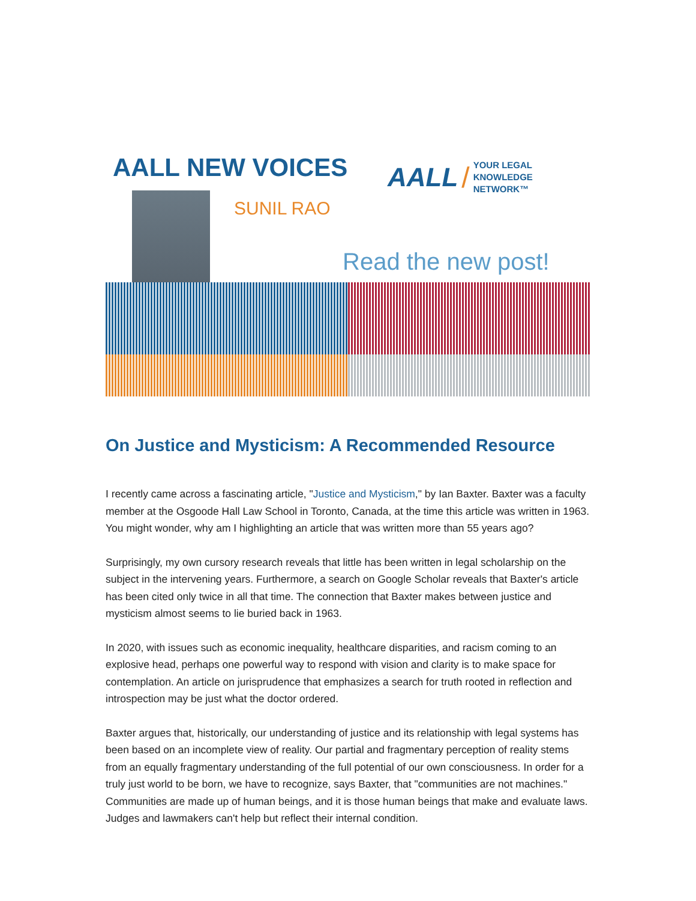AALL NEW VOICES
AALL / YOUR LEGAL
KNOWLEDGE NETWORK™
SUNIL RAO
Read the new post!
On Justice and Mysticism: A Recommended Resource
I recently came across a fascinating article, "Justice and Mysticism," by Ian Baxter. Baxter was a faculty member at the Osgoode Hall Law School in Toronto, Canada, at the time this article was written in 1963. You might wonder, why am I highlighting an article that was written more than 55 years ago?
Surprisingly, my own cursory research reveals that little has been written in legal scholarship on the subject in the intervening years. Furthermore, a search on Google Scholar reveals that Baxter's article has been cited only twice in all that time. The connection that Baxter makes between justice and mysticism almost seems to lie buried back in 1963.
In 2020, with issues such as economic inequality, healthcare disparities, and racism coming to an explosive head, perhaps one powerful way to respond with vision and clarity is to make space for contemplation. An article on jurisprudence that emphasizes a search for truth rooted in reflection and introspection may be just what the doctor ordered.
Baxter argues that, historically, our understanding of justice and its relationship with legal systems has been based on an incomplete view of reality. Our partial and fragmentary perception of reality stems from an equally fragmentary understanding of the full potential of our own consciousness. In order for a truly just world to be born, we have to recognize, says Baxter, that "communities are not machines." Communities are made up of human beings, and it is those human beings that make and evaluate laws. Judges and lawmakers can't help but reflect their internal condition.